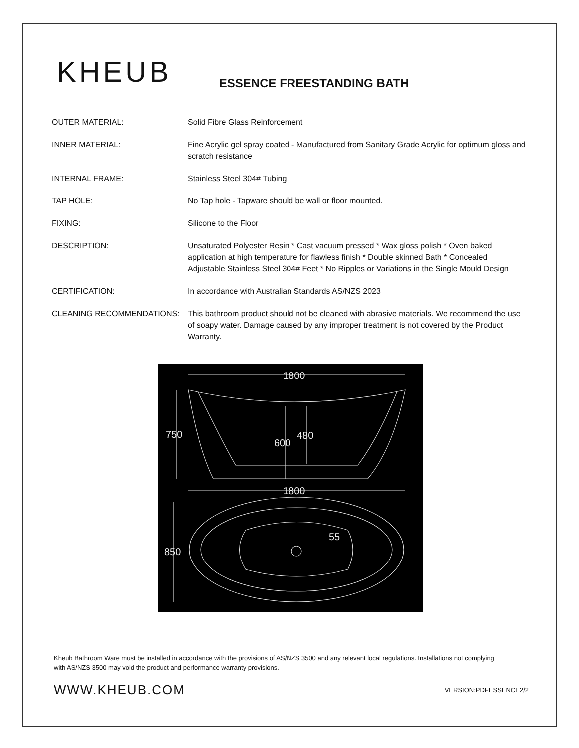KHEUB
ESSENCE FREESTANDING BATH
| OUTER MATERIAL: | Solid Fibre Glass Reinforcement |
| INNER MATERIAL: | Fine Acrylic gel spray coated - Manufactured from Sanitary Grade Acrylic for optimum gloss and scratch resistance |
| INTERNAL FRAME: | Stainless Steel 304# Tubing |
| TAP HOLE: | No Tap hole - Tapware should be wall or floor mounted. |
| FIXING: | Silicone to the Floor |
| DESCRIPTION: | Unsaturated Polyester Resin * Cast vacuum pressed * Wax gloss polish * Oven baked application at high temperature for flawless finish * Double skinned Bath * Concealed Adjustable Stainless Steel 304# Feet * No Ripples or Variations in the Single Mould Design |
| CERTIFICATION: | In accordance with Australian Standards AS/NZS 2023 |
| CLEANING RECOMMENDATIONS: | This bathroom product should not be cleaned with abrasive materials. We recommend the use of soapy water. Damage caused by any improper treatment is not covered by the Product Warranty. |
1800
750
600
480
1800
850
55
Kheub Bathroom Ware must be installed in accordance with the provisions of AS/NZS 3500 and any relevant local regulations. Installations not complying with AS/NZS 3500 may void the product and performance warranty provisions.
WWW.KHEUB.COM
VERSION:PDFESSENCE2/2